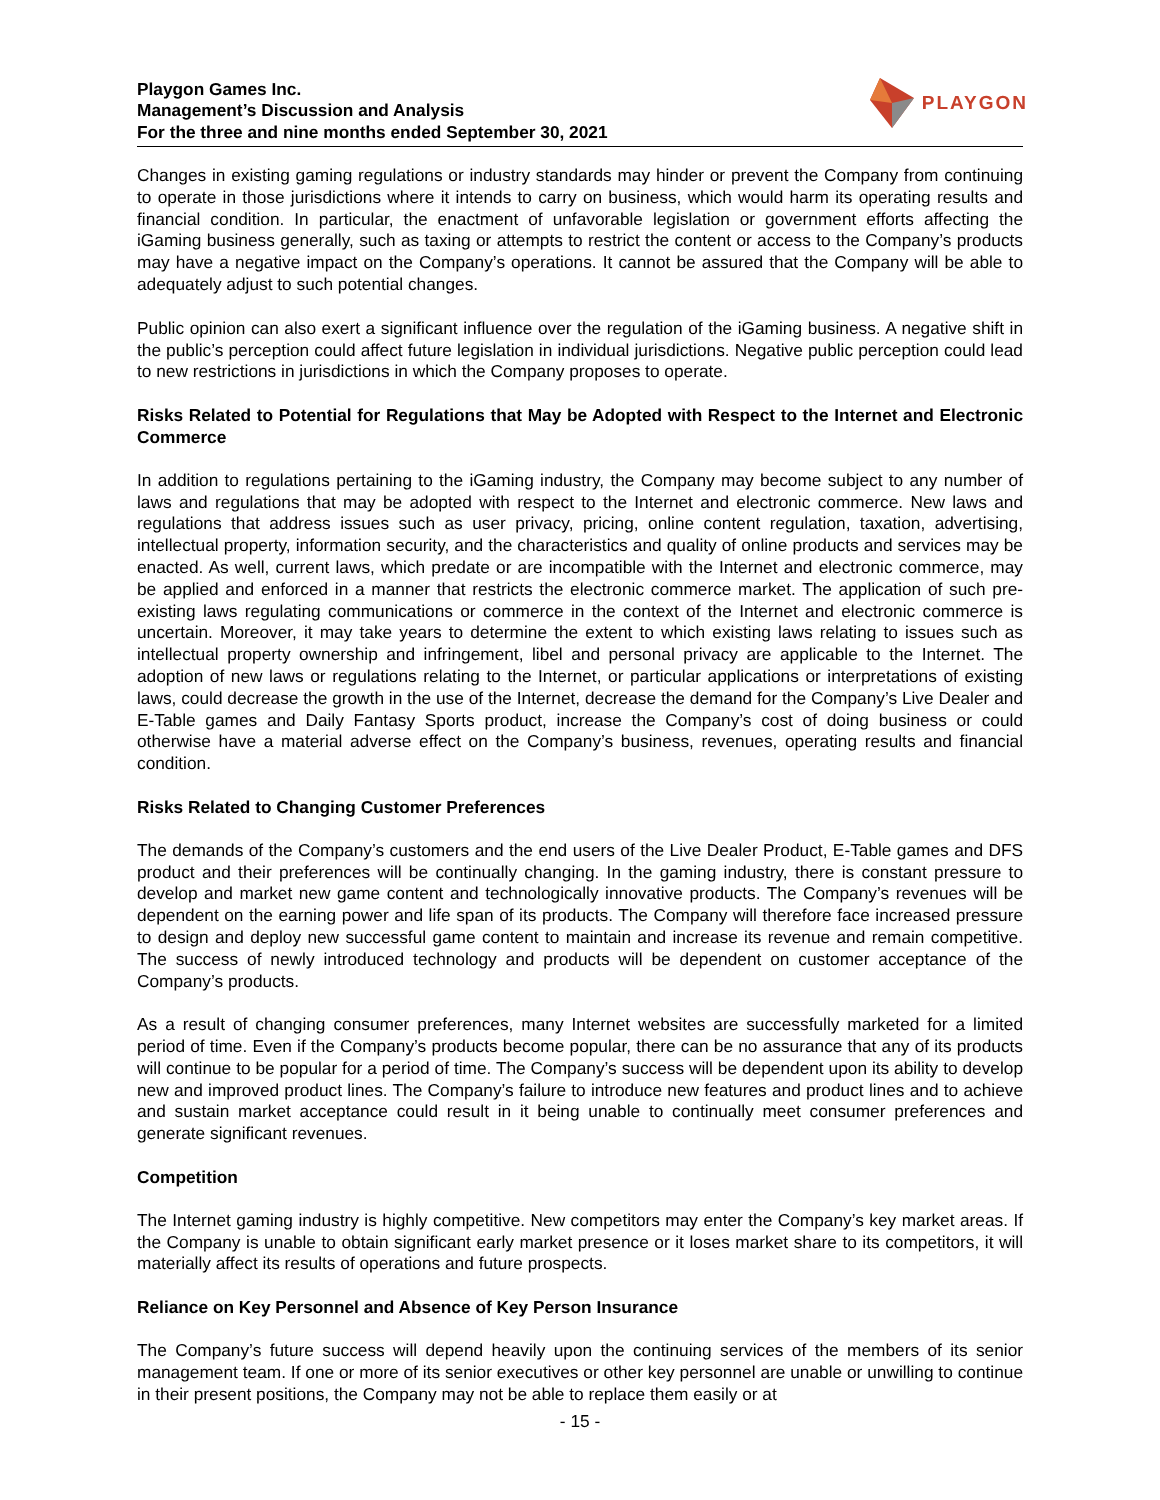Playgon Games Inc.
Management’s Discussion and Analysis
For the three and nine months ended September 30, 2021
PLAYGON
Changes in existing gaming regulations or industry standards may hinder or prevent the Company from continuing to operate in those jurisdictions where it intends to carry on business, which would harm its operating results and financial condition. In particular, the enactment of unfavorable legislation or government efforts affecting the iGaming business generally, such as taxing or attempts to restrict the content or access to the Company’s products may have a negative impact on the Company’s operations. It cannot be assured that the Company will be able to adequately adjust to such potential changes.
Public opinion can also exert a significant influence over the regulation of the iGaming business. A negative shift in the public’s perception could affect future legislation in individual jurisdictions. Negative public perception could lead to new restrictions in jurisdictions in which the Company proposes to operate.
Risks Related to Potential for Regulations that May be Adopted with Respect to the Internet and Electronic Commerce
In addition to regulations pertaining to the iGaming industry, the Company may become subject to any number of laws and regulations that may be adopted with respect to the Internet and electronic commerce. New laws and regulations that address issues such as user privacy, pricing, online content regulation, taxation, advertising, intellectual property, information security, and the characteristics and quality of online products and services may be enacted. As well, current laws, which predate or are incompatible with the Internet and electronic commerce, may be applied and enforced in a manner that restricts the electronic commerce market. The application of such pre-existing laws regulating communications or commerce in the context of the Internet and electronic commerce is uncertain. Moreover, it may take years to determine the extent to which existing laws relating to issues such as intellectual property ownership and infringement, libel and personal privacy are applicable to the Internet. The adoption of new laws or regulations relating to the Internet, or particular applications or interpretations of existing laws, could decrease the growth in the use of the Internet, decrease the demand for the Company’s Live Dealer and E-Table games and Daily Fantasy Sports product, increase the Company’s cost of doing business or could otherwise have a material adverse effect on the Company’s business, revenues, operating results and financial condition.
Risks Related to Changing Customer Preferences
The demands of the Company’s customers and the end users of the Live Dealer Product, E-Table games and DFS product and their preferences will be continually changing. In the gaming industry, there is constant pressure to develop and market new game content and technologically innovative products. The Company’s revenues will be dependent on the earning power and life span of its products. The Company will therefore face increased pressure to design and deploy new successful game content to maintain and increase its revenue and remain competitive. The success of newly introduced technology and products will be dependent on customer acceptance of the Company’s products.
As a result of changing consumer preferences, many Internet websites are successfully marketed for a limited period of time. Even if the Company’s products become popular, there can be no assurance that any of its products will continue to be popular for a period of time. The Company’s success will be dependent upon its ability to develop new and improved product lines. The Company’s failure to introduce new features and product lines and to achieve and sustain market acceptance could result in it being unable to continually meet consumer preferences and generate significant revenues.
Competition
The Internet gaming industry is highly competitive. New competitors may enter the Company’s key market areas. If the Company is unable to obtain significant early market presence or it loses market share to its competitors, it will materially affect its results of operations and future prospects.
Reliance on Key Personnel and Absence of Key Person Insurance
The Company’s future success will depend heavily upon the continuing services of the members of its senior management team. If one or more of its senior executives or other key personnel are unable or unwilling to continue in their present positions, the Company may not be able to replace them easily or at
- 15 -